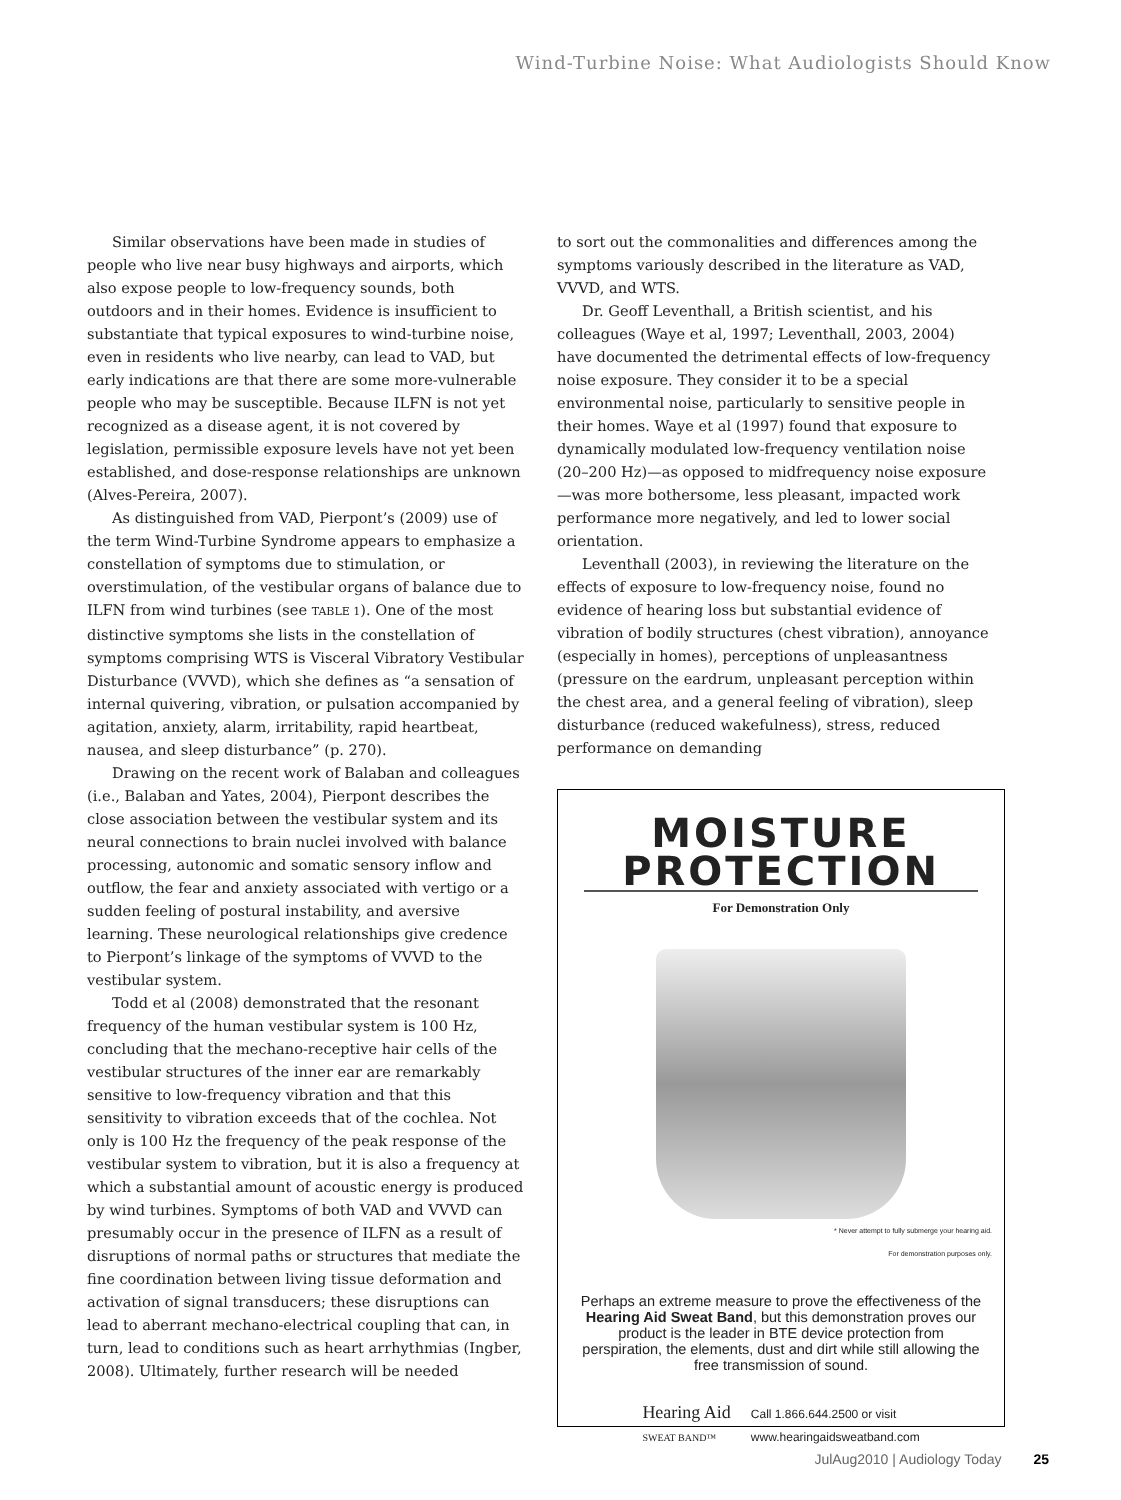Wind-Turbine Noise: What Audiologists Should Know
Similar observations have been made in studies of people who live near busy highways and airports, which also expose people to low-frequency sounds, both outdoors and in their homes. Evidence is insufficient to substantiate that typical exposures to wind-turbine noise, even in residents who live nearby, can lead to VAD, but early indications are that there are some more-vulnerable people who may be susceptible. Because ILFN is not yet recognized as a disease agent, it is not covered by legislation, permissible exposure levels have not yet been established, and dose-response relationships are unknown (Alves-Pereira, 2007).
As distinguished from VAD, Pierpont’s (2009) use of the term Wind-Turbine Syndrome appears to emphasize a constellation of symptoms due to stimulation, or overstimulation, of the vestibular organs of balance due to ILFN from wind turbines (see TABLE 1). One of the most distinctive symptoms she lists in the constellation of symptoms comprising WTS is Visceral Vibratory Vestibular Disturbance (VVVD), which she defines as “a sensation of internal quivering, vibration, or pulsation accompanied by agitation, anxiety, alarm, irritability, rapid heartbeat, nausea, and sleep disturbance” (p. 270).
Drawing on the recent work of Balaban and colleagues (i.e., Balaban and Yates, 2004), Pierpont describes the close association between the vestibular system and its neural connections to brain nuclei involved with balance processing, autonomic and somatic sensory inflow and outflow, the fear and anxiety associated with vertigo or a sudden feeling of postural instability, and aversive learning. These neurological relationships give credence to Pierpont’s linkage of the symptoms of VVVD to the vestibular system.
Todd et al (2008) demonstrated that the resonant frequency of the human vestibular system is 100 Hz, concluding that the mechano-receptive hair cells of the vestibular structures of the inner ear are remarkably sensitive to low-frequency vibration and that this sensitivity to vibration exceeds that of the cochlea. Not only is 100 Hz the frequency of the peak response of the vestibular system to vibration, but it is also a frequency at which a substantial amount of acoustic energy is produced by wind turbines. Symptoms of both VAD and VVVD can presumably occur in the presence of ILFN as a result of disruptions of normal paths or structures that mediate the fine coordination between living tissue deformation and activation of signal transducers; these disruptions can lead to aberrant mechano-electrical coupling that can, in turn, lead to conditions such as heart arrhythmias (Ingber, 2008). Ultimately, further research will be needed
to sort out the commonalities and differences among the symptoms variously described in the literature as VAD, VVVD, and WTS.
Dr. Geoff Leventhall, a British scientist, and his colleagues (Waye et al, 1997; Leventhall, 2003, 2004) have documented the detrimental effects of low-frequency noise exposure. They consider it to be a special environmental noise, particularly to sensitive people in their homes. Waye et al (1997) found that exposure to dynamically modulated low-frequency ventilation noise (20–200 Hz)—as opposed to midfrequency noise exposure—was more bothersome, less pleasant, impacted work performance more negatively, and led to lower social orientation.
Leventhall (2003), in reviewing the literature on the effects of exposure to low-frequency noise, found no evidence of hearing loss but substantial evidence of vibration of bodily structures (chest vibration), annoyance (especially in homes), perceptions of unpleasantness (pressure on the eardrum, unpleasant perception within the chest area, and a general feeling of vibration), sleep disturbance (reduced wakefulness), stress, reduced performance on demanding
MOISTURE
PROTECTION
For Demonstration Only
* Never attempt to fully submerge your hearing aid.
For demonstration purposes only.
Perhaps an extreme measure to prove the effectiveness of the Hearing Aid Sweat Band, but this demonstration proves our product is the leader in BTE device protection from perspiration, the elements, dust and dirt while still allowing the free transmission of sound.
Hearing Aid
SWEAT BAND™
Call 1.866.644.2500 or visit
www.hearingaidsweatband.com
JulAug2010 | Audiology Today 25